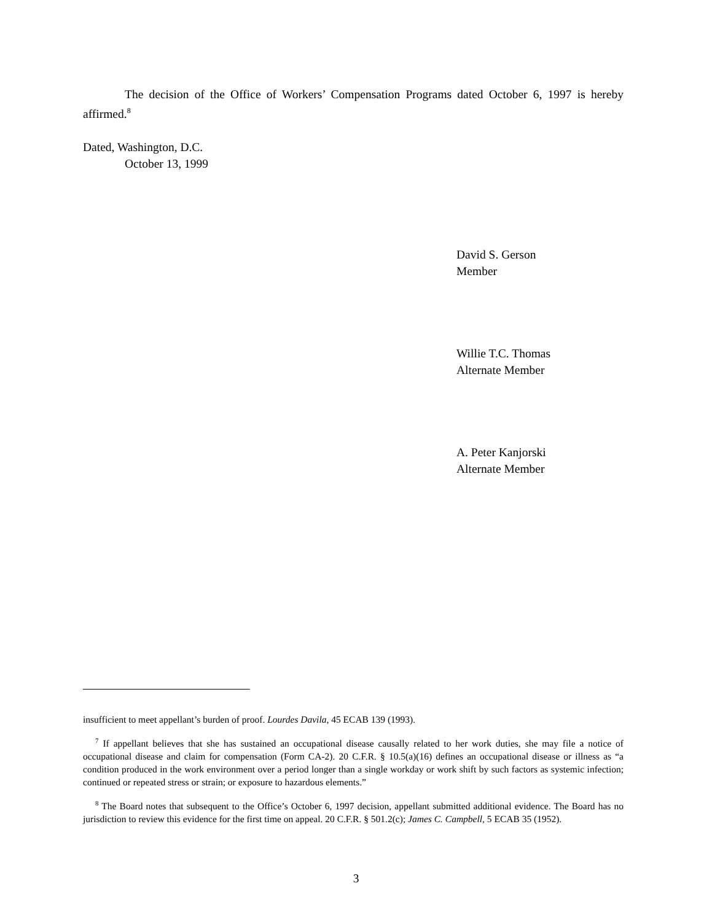The decision of the Office of Workers’ Compensation Programs dated October 6, 1997 is hereby affirmed.<sup>8</sup>
Dated, Washington, D.C.
October 13, 1999
David S. Gerson
Member
Willie T.C. Thomas
Alternate Member
A. Peter Kanjorski
Alternate Member
insufficient to meet appellant’s burden of proof. Lourdes Davila, 45 ECAB 139 (1993).
<sup>7</sup> If appellant believes that she has sustained an occupational disease causally related to her work duties, she may file a notice of occupational disease and claim for compensation (Form CA-2). 20 C.F.R. § 10.5(a)(16) defines an occupational disease or illness as “a condition produced in the work environment over a period longer than a single workday or work shift by such factors as systemic infection; continued or repeated stress or strain; or exposure to hazardous elements.”
<sup>8</sup> The Board notes that subsequent to the Office’s October 6, 1997 decision, appellant submitted additional evidence. The Board has no jurisdiction to review this evidence for the first time on appeal. 20 C.F.R. § 501.2(c); James C. Campbell, 5 ECAB 35 (1952).
3